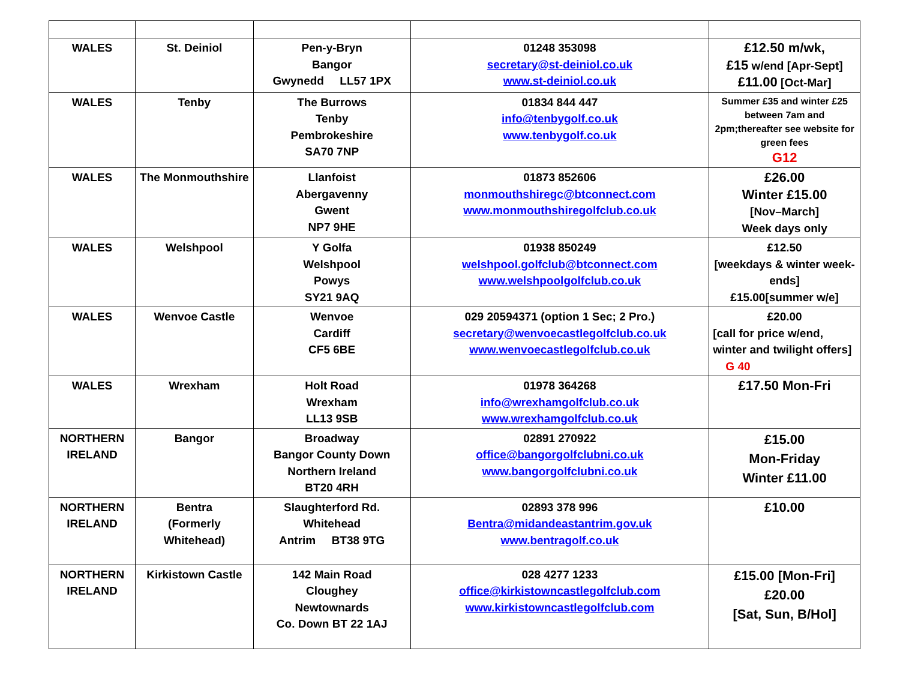| WALES | St. Deiniol | Pen-y-Bryn Bangor Gwynedd LL57 1PX | 01248 353098 secretary@st-deiniol.co.uk www.st-deiniol.co.uk | £12.50 m/wk, £15 w/end [Apr-Sept] £11.00 [Oct-Mar] |
| WALES | Tenby | The Burrows Tenby Pembrokeshire SA70 7NP | 01834 844 447 info@tenbygolf.co.uk www.tenbygolf.co.uk | Summer £35 and winter £25 between 7am and 2pm;thereafter see website for green fees G12 |
| WALES | The Monmouthshire | Llanfoist Abergavenny Gwent NP7 9HE | 01873 852606 monmouthshiregc@btconnect.com www.monmouthshiregolfclub.co.uk | £26.00 Winter £15.00 [Nov–March] Week days only |
| WALES | Welshpool | Y Golfa Welshpool Powys SY21 9AQ | 01938 850249 welshpool.golfclub@btconnect.com www.welshpoolgolfclub.co.uk | £12.50 [weekdays & winter week-ends] £15.00[summer w/e] |
| WALES | Wenvoe Castle | Wenvoe Cardiff CF5 6BE | 029 20594371 (option 1 Sec; 2 Pro.) secretary@wenvoecastlegolfclub.co.uk www.wenvoecastlegolfclub.co.uk | £20.00 [call for price w/end, winter and twilight offers] G 40 |
| WALES | Wrexham | Holt Road Wrexham LL13 9SB | 01978 364268 info@wrexhamgolfclub.co.uk www.wrexhamgolfclub.co.uk | £17.50 Mon-Fri |
| NORTHERN IRELAND | Bangor | Broadway Bangor County Down Northern Ireland BT20 4RH | 02891 270922 office@bangorgolfclubni.co.uk www.bangorgolfclubni.co.uk | £15.00 Mon-Friday Winter £11.00 |
| NORTHERN IRELAND | Bentra (Formerly Whitehead) | Slaughterford Rd. Whitehead Antrim BT38 9TG | 02893 378 996 Bentra@midandeastantrim.gov.uk www.bentragolf.co.uk | £10.00 |
| NORTHERN IRELAND | Kirkistown Castle | 142 Main Road Cloughey Newtownards Co. Down BT 22 1AJ | 028 4277 1233 office@kirkistowncastlegolfclub.com www.kirkistowncastlegolfclub.com | £15.00 [Mon-Fri] £20.00 [Sat, Sun, B/Hol] |